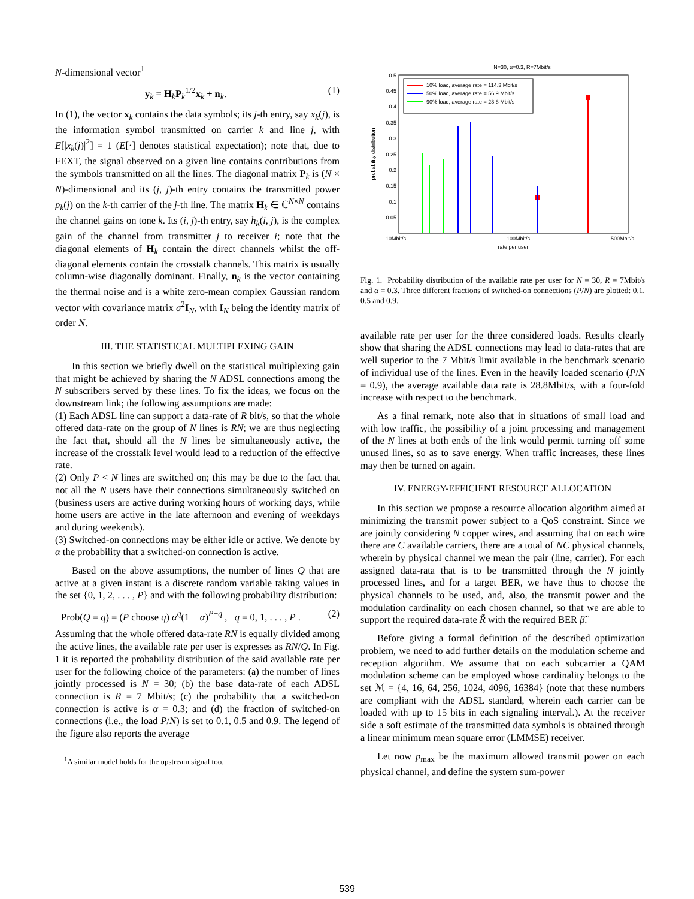N-dimensional vector<sup>1</sup>
y<sub>k</sub> = H<sub>k</sub>P<sub>k</sub><sup>1/2</sup>x<sub>k</sub> + n<sub>k</sub>. (1)
In (1), the vector x<sub>k</sub> contains the data symbols; its j-th entry, say x<sub>k</sub>(j), is the information symbol transmitted on carrier k and line j, with E[|x<sub>k</sub>(j)|<sup>2</sup>] = 1 (E[·] denotes statistical expectation); note that, due to FEXT, the signal observed on a given line contains contributions from the symbols transmitted on all the lines. The diagonal matrix P<sub>k</sub> is (N × N)-dimensional and its (j, j)-th entry contains the transmitted power p<sub>k</sub>(j) on the k-th carrier of the j-th line. The matrix H<sub>k</sub> ∈ ℂ<sup>N×N</sup> contains the channel gains on tone k. Its (i, j)-th entry, say h<sub>k</sub>(i, j), is the complex gain of the channel from transmitter j to receiver i; note that the diagonal elements of H<sub>k</sub> contain the direct channels whilst the off-diagonal elements contain the crosstalk channels. This matrix is usually column-wise diagonally dominant. Finally, n<sub>k</sub> is the vector containing the thermal noise and is a white zero-mean complex Gaussian random vector with covariance matrix σ<sup>2</sup>I<sub>N</sub>, with I<sub>N</sub> being the identity matrix of order N.
III. THE STATISTICAL MULTIPLEXING GAIN
In this section we briefly dwell on the statistical multiplexing gain that might be achieved by sharing the N ADSL connections among the N subscribers served by these lines. To fix the ideas, we focus on the downstream link; the following assumptions are made:
(1) Each ADSL line can support a data-rate of R bit/s, so that the whole offered data-rate on the group of N lines is RN; we are thus neglecting the fact that, should all the N lines be simultaneously active, the increase of the crosstalk level would lead to a reduction of the effective rate.
(2) Only P < N lines are switched on; this may be due to the fact that not all the N users have their connections simultaneously switched on (business users are active during working hours of working days, while home users are active in the late afternoon and evening of weekdays and during weekends).
(3) Switched-on connections may be either idle or active. We denote by α the probability that a switched-on connection is active.
Based on the above assumptions, the number of lines Q that are active at a given instant is a discrete random variable taking values in the set {0, 1, 2, . . . , P} and with the following probability distribution:
Prob(Q = q) = (P choose q) α<sup>q</sup>(1 − α)<sup>P−q</sup> , q = 0, 1, . . . , P . (2)
Assuming that the whole offered data-rate RN is equally divided among the active lines, the available rate per user is expresses as RN/Q. In Fig. 1 it is reported the probability distribution of the said available rate per user for the following choice of the parameters: (a) the number of lines jointly processed is N = 30; (b) the base data-rate of each ADSL connection is R = 7 Mbit/s; (c) the probability that a switched-on connection is active is α = 0.3; and (d) the fraction of switched-on connections (i.e., the load P/N) is set to 0.1, 0.5 and 0.9. The legend of the figure also reports the average
<sup>1</sup> A similar model holds for the upstream signal too.
N=30, α=0.3, R=7Mbit/s
0.5
0.45
0.4
0.35
0.3
0.25
0.2
0.15
0.1
0.05
probability distribution
10% load, average rate = 114.3 Mbit/s
50% load, average rate = 56.9 Mbit/s
90% load, average rate = 28.8 Mbit/s
10Mbit/s
100Mbit/s
500Mbit/s
rate per user
Fig. 1. Probability distribution of the available rate per user for N = 30, R = 7Mbit/s and α = 0.3. Three different fractions of switched-on connections (P/N) are plotted: 0.1, 0.5 and 0.9.
available rate per user for the three considered loads. Results clearly show that sharing the ADSL connections may lead to data-rates that are well superior to the 7 Mbit/s limit available in the benchmark scenario of individual use of the lines. Even in the heavily loaded scenario (P/N = 0.9), the average available data rate is 28.8Mbit/s, with a four-fold increase with respect to the benchmark.
As a final remark, note also that in situations of small load and with low traffic, the possibility of a joint processing and management of the N lines at both ends of the link would permit turning off some unused lines, so as to save energy. When traffic increases, these lines may then be turned on again.
IV. ENERGY-EFFICIENT RESOURCE ALLOCATION
In this section we propose a resource allocation algorithm aimed at minimizing the transmit power subject to a QoS constraint. Since we are jointly considering N copper wires, and assuming that on each wire there are C available carriers, there are a total of NC physical channels, wherein by physical channel we mean the pair (line, carrier). For each assigned data-rata that is to be transmitted through the N jointly processed lines, and for a target BER, we have thus to choose the physical channels to be used, and, also, the transmit power and the modulation cardinality on each chosen channel, so that we are able to support the required data-rate R̃ with the required BER β̃.
Before giving a formal definition of the described optimization problem, we need to add further details on the modulation scheme and reception algorithm. We assume that on each subcarrier a QAM modulation scheme can be employed whose cardinality belongs to the set ℳ = {4, 16, 64, 256, 1024, 4096, 16384} (note that these numbers are compliant with the ADSL standard, wherein each carrier can be loaded with up to 15 bits in each signaling interval.). At the receiver side a soft estimate of the transmitted data symbols is obtained through a linear minimum mean square error (LMMSE) receiver.
Let now p<sub>max</sub> be the maximum allowed transmit power on each physical channel, and define the system sum-power
539